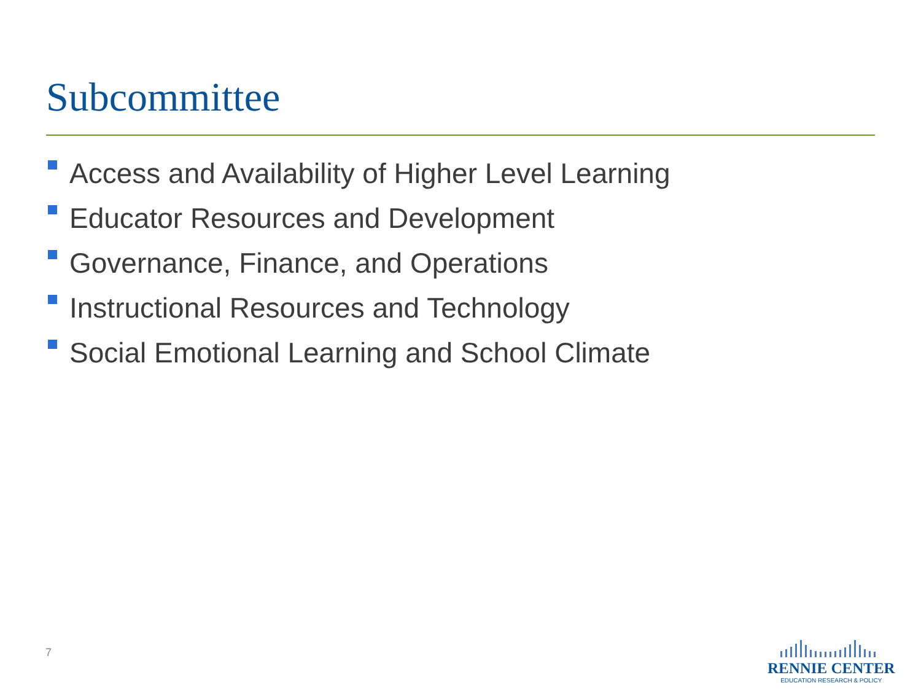Subcommittee
Access and Availability of Higher Level Learning
Educator Resources and Development
Governance, Finance, and Operations
Instructional Resources and Technology
Social Emotional Learning and School Climate
7
RENNIE CENTER
EDUCATION RESEARCH & POLICY